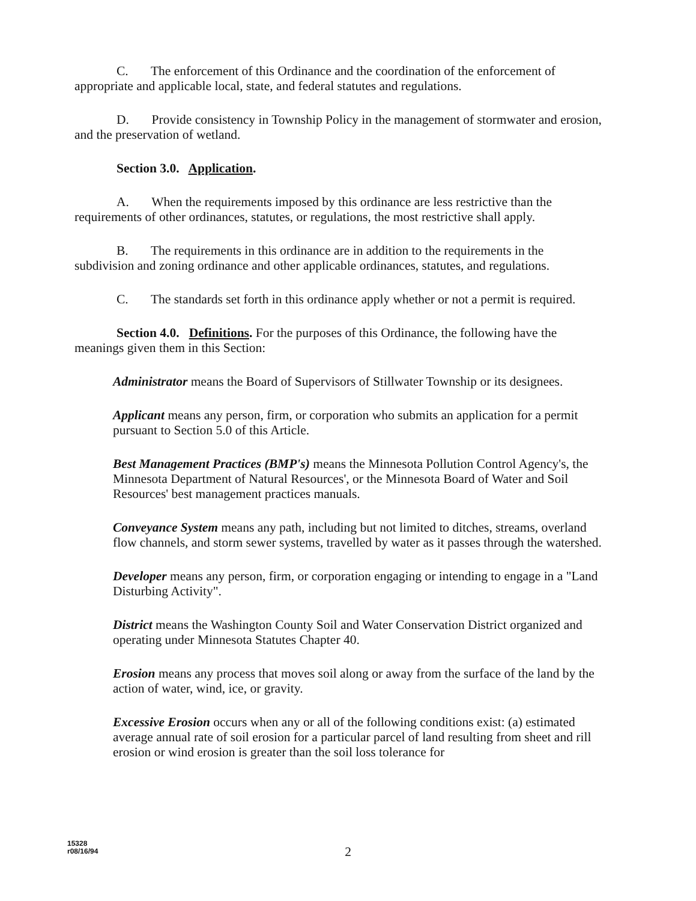C. The enforcement of this Ordinance and the coordination of the enforcement of appropriate and applicable local, state, and federal statutes and regulations.
D. Provide consistency in Township Policy in the management of stormwater and erosion, and the preservation of wetland.
Section 3.0. Application.
A. When the requirements imposed by this ordinance are less restrictive than the requirements of other ordinances, statutes, or regulations, the most restrictive shall apply.
B. The requirements in this ordinance are in addition to the requirements in the subdivision and zoning ordinance and other applicable ordinances, statutes, and regulations.
C. The standards set forth in this ordinance apply whether or not a permit is required.
Section 4.0. Definitions. For the purposes of this Ordinance, the following have the meanings given them in this Section:
Administrator means the Board of Supervisors of Stillwater Township or its designees.
Applicant means any person, firm, or corporation who submits an application for a permit pursuant to Section 5.0 of this Article.
Best Management Practices (BMP's) means the Minnesota Pollution Control Agency's, the Minnesota Department of Natural Resources', or the Minnesota Board of Water and Soil Resources' best management practices manuals.
Conveyance System means any path, including but not limited to ditches, streams, overland flow channels, and storm sewer systems, travelled by water as it passes through the watershed.
Developer means any person, firm, or corporation engaging or intending to engage in a "Land Disturbing Activity".
District means the Washington County Soil and Water Conservation District organized and operating under Minnesota Statutes Chapter 40.
Erosion means any process that moves soil along or away from the surface of the land by the action of water, wind, ice, or gravity.
Excessive Erosion occurs when any or all of the following conditions exist: (a) estimated average annual rate of soil erosion for a particular parcel of land resulting from sheet and rill erosion or wind erosion is greater than the soil loss tolerance for
15328
r08/16/94
2